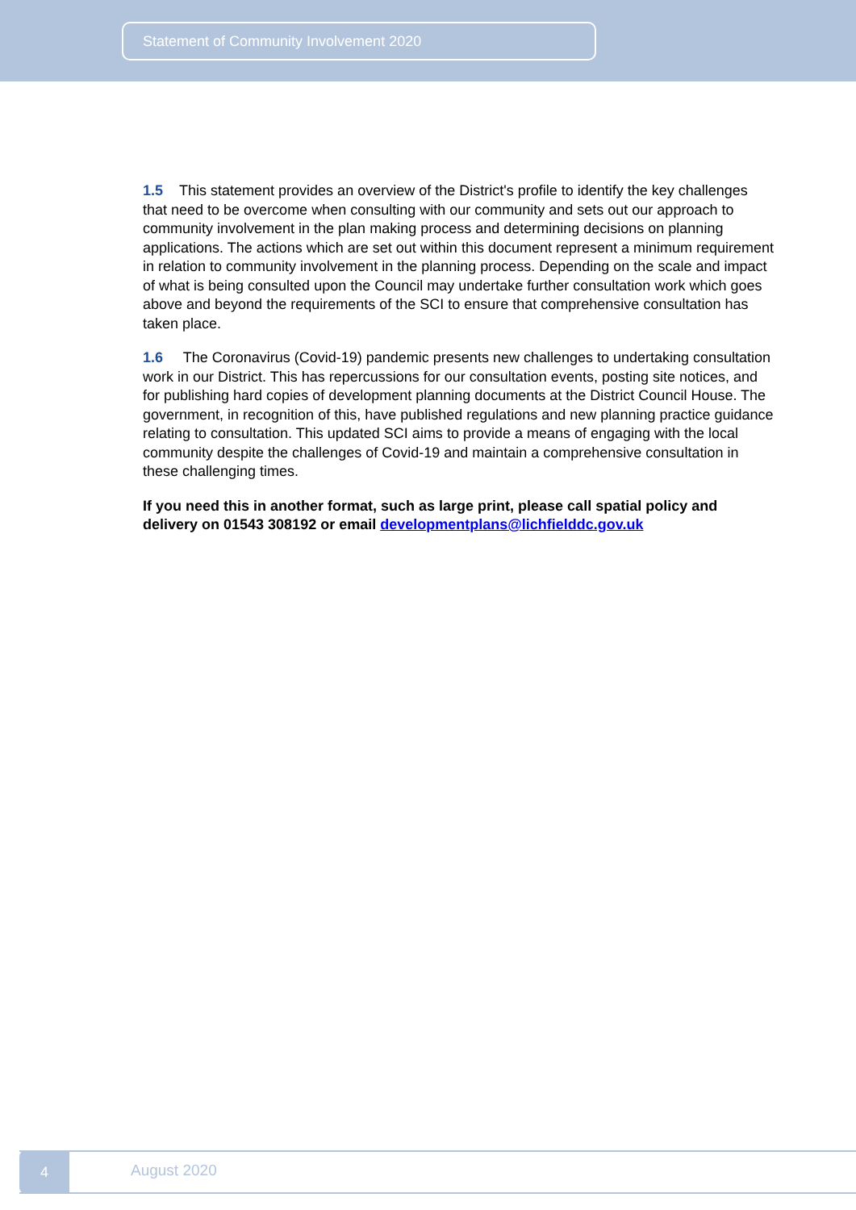Statement of Community Involvement 2020
1.5 This statement provides an overview of the District's profile to identify the key challenges that need to be overcome when consulting with our community and sets out our approach to community involvement in the plan making process and determining decisions on planning applications. The actions which are set out within this document represent a minimum requirement in relation to community involvement in the planning process. Depending on the scale and impact of what is being consulted upon the Council may undertake further consultation work which goes above and beyond the requirements of the SCI to ensure that comprehensive consultation has taken place.
1.6 The Coronavirus (Covid-19) pandemic presents new challenges to undertaking consultation work in our District. This has repercussions for our consultation events, posting site notices, and for publishing hard copies of development planning documents at the District Council House. The government, in recognition of this, have published regulations and new planning practice guidance relating to consultation. This updated SCI aims to provide a means of engaging with the local community despite the challenges of Covid-19 and maintain a comprehensive consultation in these challenging times.
If you need this in another format, such as large print, please call spatial policy and delivery on 01543 308192 or email developmentplans@lichfielddc.gov.uk
4
August 2020